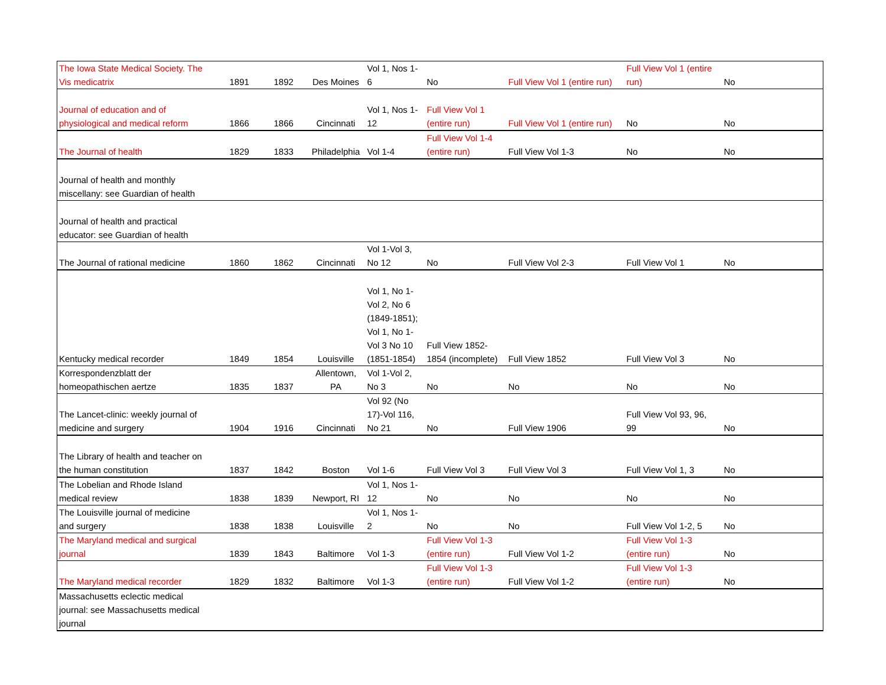| The Iowa State Medical Society. The Vis medicatrix | 1891 | 1892 | Des Moines | Vol 1, Nos 1- 6 | No | Full View Vol 1 (entire run) | Full View Vol 1 (entire run) | No |
| Journal of education and of physiological and medical reform | 1866 | 1866 | Cincinnati | Vol 1, Nos 1- 12 | Full View Vol 1 (entire run) | Full View Vol 1 (entire run) | No | No |
| The Journal of health | 1829 | 1833 | Philadelphia | Vol 1-4 | Full View Vol 1-4 (entire run) | Full View Vol 1-3 | No | No |
| Journal of health and monthly miscellany: see Guardian of health | | | | | | | | |
| Journal of health and practical educator: see Guardian of health | | | | | | | | |
| The Journal of rational medicine | 1860 | 1862 | Cincinnati | Vol 1-Vol 3, No 12 | No | Full View Vol 2-3 | Full View Vol 1 | No |
| Kentucky medical recorder | 1849 | 1854 | Louisville | Vol 1, No 1- Vol 2, No 6 (1849-1851); Vol 1, No 1- Vol 3 No 10 (1851-1854) | Full View 1852- 1854 (incomplete) | Full View 1852 | Full View Vol 3 | No |
| Korrespondenzblatt der homeopathischen aertze | 1835 | 1837 | Allentown, PA | Vol 1-Vol 2, No 3 | No | No | No | No |
| The Lancet-clinic: weekly journal of medicine and surgery | 1904 | 1916 | Cincinnati | Vol 92 (No 17)-Vol 116, No 21 | No | Full View 1906 | Full View Vol 93, 96, 99 | No |
| The Library of health and teacher on the human constitution | 1837 | 1842 | Boston | Vol 1-6 | Full View Vol 3 | Full View Vol 3 | Full View Vol 1, 3 | No |
| The Lobelian and Rhode Island medical review | 1838 | 1839 | Newport, RI | Vol 1, Nos 1- 12 | No | No | No | No |
| The Louisville journal of medicine and surgery | 1838 | 1838 | Louisville | Vol 1, Nos 1- 2 | No | No | Full View Vol 1-2, 5 | No |
| The Maryland medical and surgical journal | 1839 | 1843 | Baltimore | Vol 1-3 | Full View Vol 1-3 (entire run) | Full View Vol 1-2 | Full View Vol 1-3 (entire run) | No |
| The Maryland medical recorder | 1829 | 1832 | Baltimore | Vol 1-3 | Full View Vol 1-3 (entire run) | Full View Vol 1-2 | Full View Vol 1-3 (entire run) | No |
| Massachusetts eclectic medical journal: see Massachusetts medical journal | | | | | | | | |